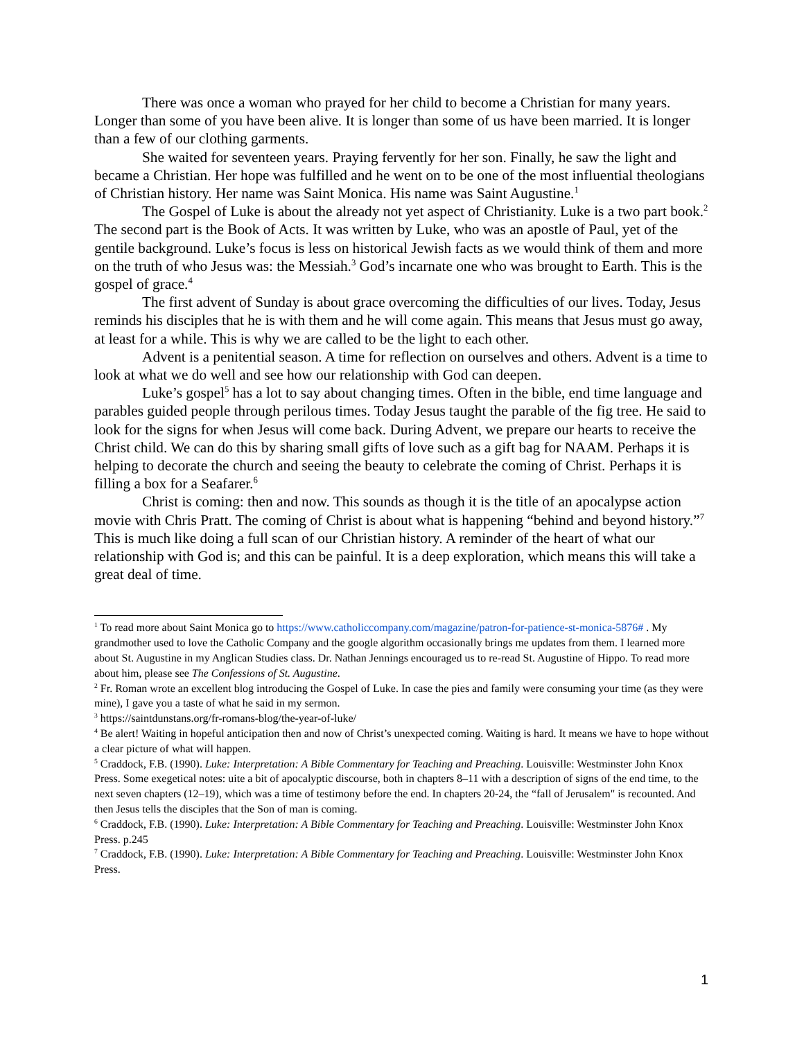There was once a woman who prayed for her child to become a Christian for many years. Longer than some of you have been alive. It is longer than some of us have been married. It is longer than a few of our clothing garments.
She waited for seventeen years. Praying fervently for her son. Finally, he saw the light and became a Christian. Her hope was fulfilled and he went on to be one of the most influential theologians of Christian history. Her name was Saint Monica. His name was Saint Augustine.<sup>1</sup>
The Gospel of Luke is about the already not yet aspect of Christianity. Luke is a two part book.<sup>2</sup> The second part is the Book of Acts. It was written by Luke, who was an apostle of Paul, yet of the gentile background. Luke’s focus is less on historical Jewish facts as we would think of them and more on the truth of who Jesus was: the Messiah.<sup>3</sup> God’s incarnate one who was brought to Earth. This is the gospel of grace.<sup>4</sup>
The first advent of Sunday is about grace overcoming the difficulties of our lives. Today, Jesus reminds his disciples that he is with them and he will come again. This means that Jesus must go away, at least for a while. This is why we are called to be the light to each other.
Advent is a penitential season. A time for reflection on ourselves and others. Advent is a time to look at what we do well and see how our relationship with God can deepen.
Luke’s gospel<sup>5</sup> has a lot to say about changing times. Often in the bible, end time language and parables guided people through perilous times. Today Jesus taught the parable of the fig tree. He said to look for the signs for when Jesus will come back. During Advent, we prepare our hearts to receive the Christ child. We can do this by sharing small gifts of love such as a gift bag for NAAM. Perhaps it is helping to decorate the church and seeing the beauty to celebrate the coming of Christ. Perhaps it is filling a box for a Seafarer.<sup>6</sup>
Christ is coming: then and now. This sounds as though it is the title of an apocalypse action movie with Chris Pratt. The coming of Christ is about what is happening “behind and beyond history.”<sup>7</sup> This is much like doing a full scan of our Christian history. A reminder of the heart of what our relationship with God is; and this can be painful. It is a deep exploration, which means this will take a great deal of time.
<sup>1</sup> To read more about Saint Monica go to https://www.catholiccompany.com/magazine/patron-for-patience-st-monica-5876# . My grandmother used to love the Catholic Company and the google algorithm occasionally brings me updates from them. I learned more about St. Augustine in my Anglican Studies class. Dr. Nathan Jennings encouraged us to re-read St. Augustine of Hippo. To read more about him, please see The Confessions of St. Augustine.
<sup>2</sup> Fr. Roman wrote an excellent blog introducing the Gospel of Luke. In case the pies and family were consuming your time (as they were mine), I gave you a taste of what he said in my sermon.
<sup>3</sup> https://saintdunstans.org/fr-romans-blog/the-year-of-luke/
<sup>4</sup> Be alert! Waiting in hopeful anticipation then and now of Christ’s unexpected coming. Waiting is hard. It means we have to hope without a clear picture of what will happen.
<sup>5</sup> Craddock, F.B. (1990). Luke: Interpretation: A Bible Commentary for Teaching and Preaching. Louisville: Westminster John Knox Press. Some exegetical notes: uite a bit of apocalyptic discourse, both in chapters 8–11 with a description of signs of the end time, to the next seven chapters (12–19), which was a time of testimony before the end. In chapters 20-24, the “fall of Jerusalem" is recounted. And then Jesus tells the disciples that the Son of man is coming.
<sup>6</sup> Craddock, F.B. (1990). Luke: Interpretation: A Bible Commentary for Teaching and Preaching. Louisville: Westminster John Knox Press. p.245
<sup>7</sup> Craddock, F.B. (1990). Luke: Interpretation: A Bible Commentary for Teaching and Preaching. Louisville: Westminster John Knox Press.
1